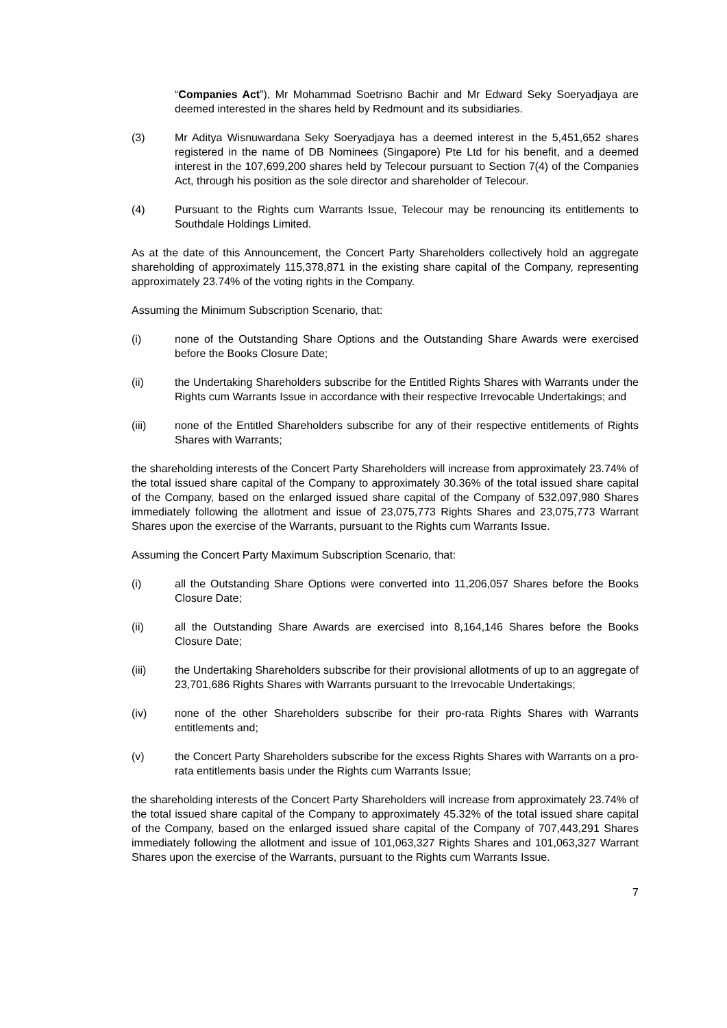“Companies Act”), Mr Mohammad Soetrisno Bachir and Mr Edward Seky Soeryadjaya are deemed interested in the shares held by Redmount and its subsidiaries.
(3) Mr Aditya Wisnuwardana Seky Soeryadjaya has a deemed interest in the 5,451,652 shares registered in the name of DB Nominees (Singapore) Pte Ltd for his benefit, and a deemed interest in the 107,699,200 shares held by Telecour pursuant to Section 7(4) of the Companies Act, through his position as the sole director and shareholder of Telecour.
(4) Pursuant to the Rights cum Warrants Issue, Telecour may be renouncing its entitlements to Southdale Holdings Limited.
As at the date of this Announcement, the Concert Party Shareholders collectively hold an aggregate shareholding of approximately 115,378,871 in the existing share capital of the Company, representing approximately 23.74% of the voting rights in the Company.
Assuming the Minimum Subscription Scenario, that:
(i) none of the Outstanding Share Options and the Outstanding Share Awards were exercised before the Books Closure Date;
(ii) the Undertaking Shareholders subscribe for the Entitled Rights Shares with Warrants under the Rights cum Warrants Issue in accordance with their respective Irrevocable Undertakings; and
(iii) none of the Entitled Shareholders subscribe for any of their respective entitlements of Rights Shares with Warrants;
the shareholding interests of the Concert Party Shareholders will increase from approximately 23.74% of the total issued share capital of the Company to approximately 30.36% of the total issued share capital of the Company, based on the enlarged issued share capital of the Company of 532,097,980 Shares immediately following the allotment and issue of 23,075,773 Rights Shares and 23,075,773 Warrant Shares upon the exercise of the Warrants, pursuant to the Rights cum Warrants Issue.
Assuming the Concert Party Maximum Subscription Scenario, that:
(i) all the Outstanding Share Options were converted into 11,206,057 Shares before the Books Closure Date;
(ii) all the Outstanding Share Awards are exercised into 8,164,146 Shares before the Books Closure Date;
(iii) the Undertaking Shareholders subscribe for their provisional allotments of up to an aggregate of 23,701,686 Rights Shares with Warrants pursuant to the Irrevocable Undertakings;
(iv) none of the other Shareholders subscribe for their pro-rata Rights Shares with Warrants entitlements and;
(v) the Concert Party Shareholders subscribe for the excess Rights Shares with Warrants on a pro-rata entitlements basis under the Rights cum Warrants Issue;
the shareholding interests of the Concert Party Shareholders will increase from approximately 23.74% of the total issued share capital of the Company to approximately 45.32% of the total issued share capital of the Company, based on the enlarged issued share capital of the Company of 707,443,291 Shares immediately following the allotment and issue of 101,063,327 Rights Shares and 101,063,327 Warrant Shares upon the exercise of the Warrants, pursuant to the Rights cum Warrants Issue.
7